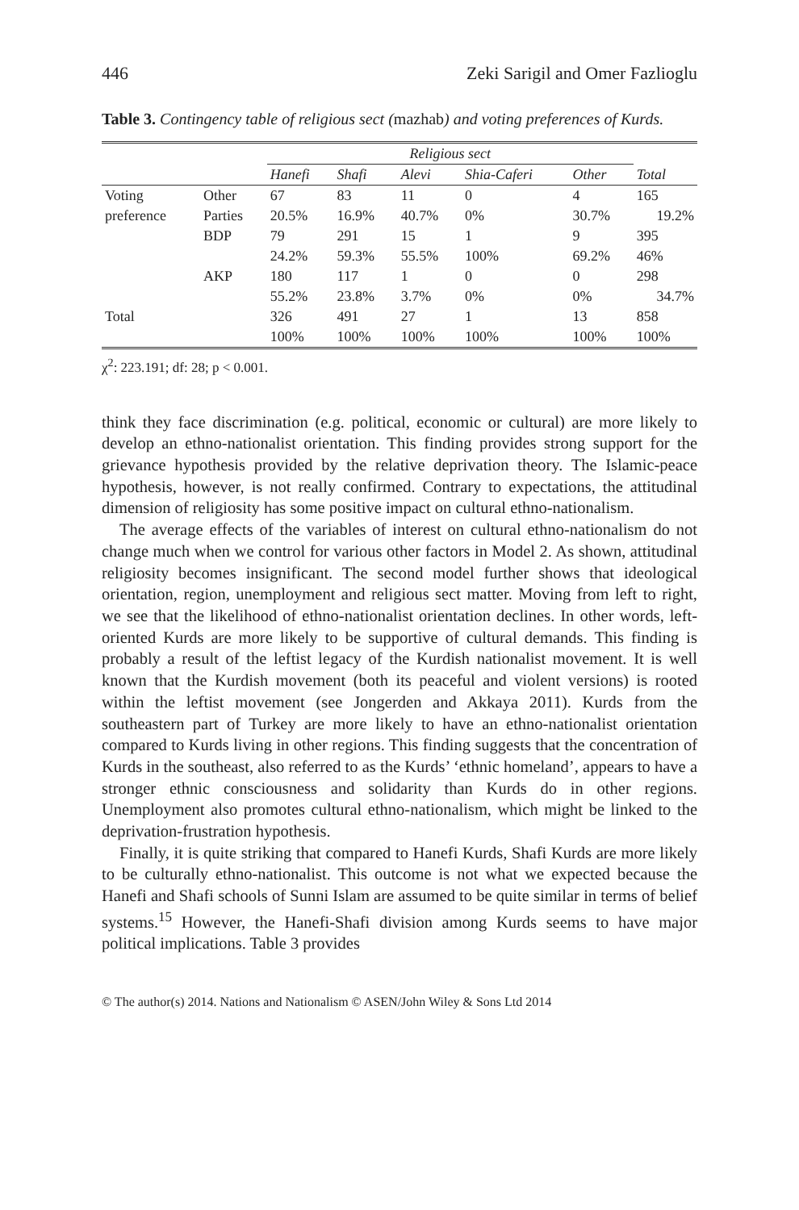446 Zeki Sarigil and Omer Fazlioglu
Table 3. Contingency table of religious sect (mazhab) and voting preferences of Kurds.
| | | Religious sect | | | | | |
| | | Hanefi | Shafi | Alevi | Shia-Caferi | Other | Total |
| Voting | Other | 67 | 83 | 11 | 0 | 4 | 165 |
| preference | Parties | 20.5% | 16.9% | 40.7% | 0% | 30.7% | 19.2% |
| | BDP | 79 | 291 | 15 | 1 | 9 | 395 |
| | | 24.2% | 59.3% | 55.5% | 100% | 69.2% | 46% |
| | AKP | 180 | 117 | 1 | 0 | 0 | 298 |
| | | 55.2% | 23.8% | 3.7% | 0% | 0% | 34.7% |
| Total | | 326 | 491 | 27 | 1 | 13 | 858 |
| | | 100% | 100% | 100% | 100% | 100% | 100% |
χ<sup>2</sup>: 223.191; df: 28; p < 0.001.
think they face discrimination (e.g. political, economic or cultural) are more likely to develop an ethno-nationalist orientation. This finding provides strong support for the grievance hypothesis provided by the relative deprivation theory. The Islamic-peace hypothesis, however, is not really confirmed. Contrary to expectations, the attitudinal dimension of religiosity has some positive impact on cultural ethno-nationalism.
The average effects of the variables of interest on cultural ethno-nationalism do not change much when we control for various other factors in Model 2. As shown, attitudinal religiosity becomes insignificant. The second model further shows that ideological orientation, region, unemployment and religious sect matter. Moving from left to right, we see that the likelihood of ethno-nationalist orientation declines. In other words, left-oriented Kurds are more likely to be supportive of cultural demands. This finding is probably a result of the leftist legacy of the Kurdish nationalist movement. It is well known that the Kurdish movement (both its peaceful and violent versions) is rooted within the leftist movement (see Jongerden and Akkaya 2011). Kurds from the southeastern part of Turkey are more likely to have an ethno-nationalist orientation compared to Kurds living in other regions. This finding suggests that the concentration of Kurds in the southeast, also referred to as the Kurds’ ‘ethnic homeland’, appears to have a stronger ethnic consciousness and solidarity than Kurds do in other regions. Unemployment also promotes cultural ethno-nationalism, which might be linked to the deprivation-frustration hypothesis.
Finally, it is quite striking that compared to Hanefi Kurds, Shafi Kurds are more likely to be culturally ethno-nationalist. This outcome is not what we expected because the Hanefi and Shafi schools of Sunni Islam are assumed to be quite similar in terms of belief systems.<sup>15</sup> However, the Hanefi-Shafi division among Kurds seems to have major political implications. Table 3 provides
© The author(s) 2014. Nations and Nationalism © ASEN/John Wiley & Sons Ltd 2014